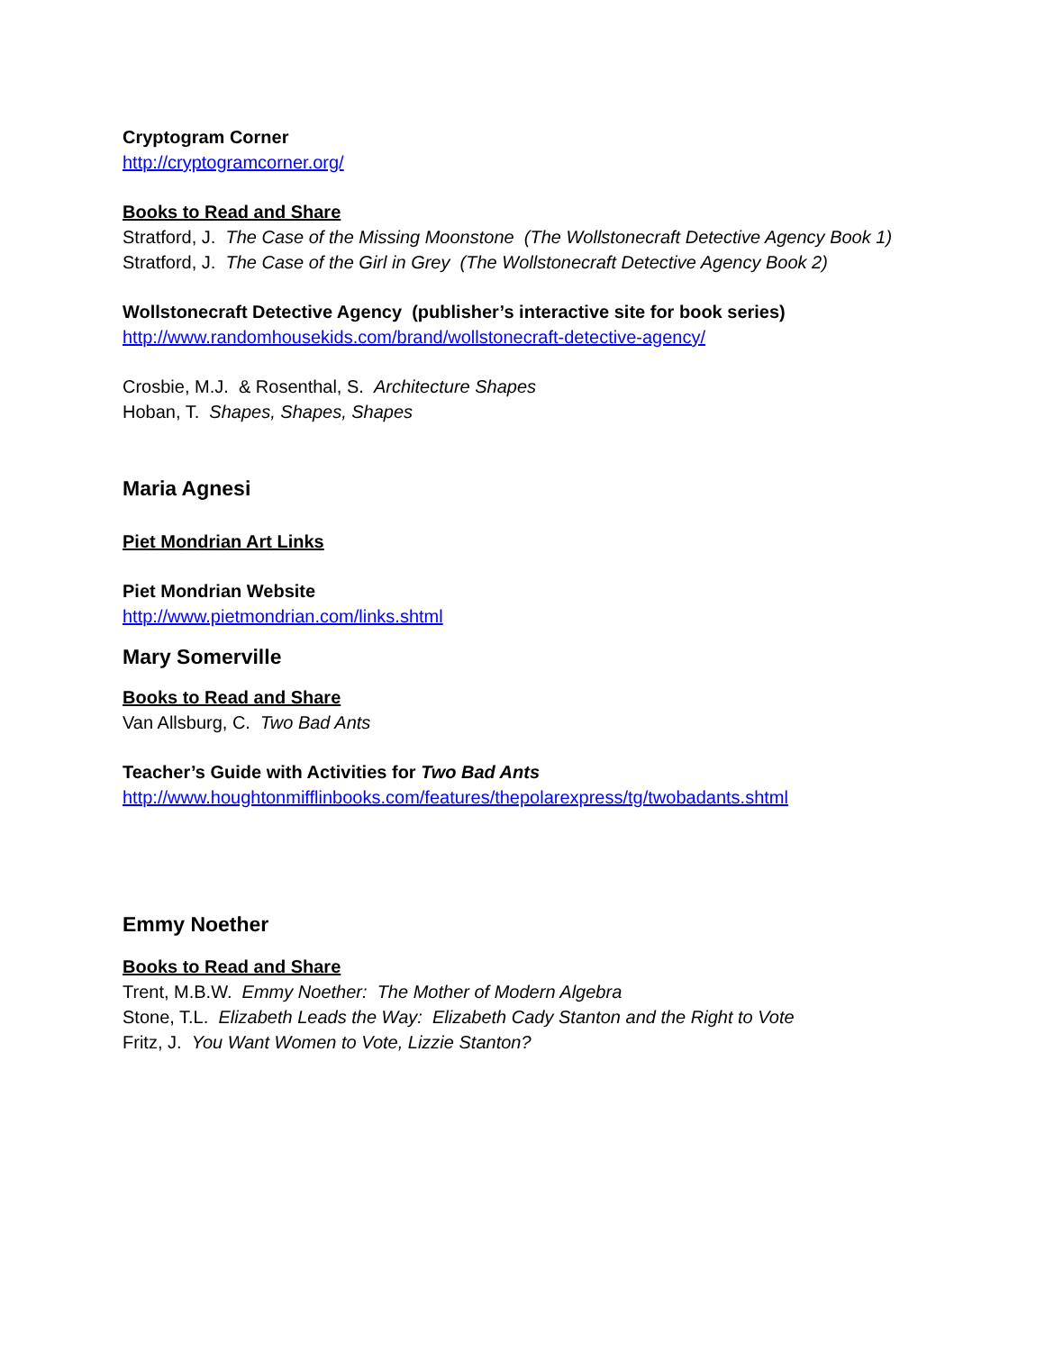Cryptogram Corner
http://cryptogramcorner.org/
Books to Read and Share
Stratford, J. The Case of the Missing Moonstone (The Wollstonecraft Detective Agency Book 1)
Stratford, J. The Case of the Girl in Grey (The Wollstonecraft Detective Agency Book 2)
Wollstonecraft Detective Agency (publisher’s interactive site for book series)
http://www.randomhousekids.com/brand/wollstonecraft-detective-agency/
Crosbie, M.J. & Rosenthal, S. Architecture Shapes
Hoban, T. Shapes, Shapes, Shapes
Maria Agnesi
Piet Mondrian Art Links
Piet Mondrian Website
http://www.pietmondrian.com/links.shtml
Mary Somerville
Books to Read and Share
Van Allsburg, C. Two Bad Ants
Teacher’s Guide with Activities for Two Bad Ants
http://www.houghtonmifflinbooks.com/features/thepolarexpress/tg/twobadants.shtml
Emmy Noether
Books to Read and Share
Trent, M.B.W. Emmy Noether: The Mother of Modern Algebra
Stone, T.L. Elizabeth Leads the Way: Elizabeth Cady Stanton and the Right to Vote
Fritz, J. You Want Women to Vote, Lizzie Stanton?